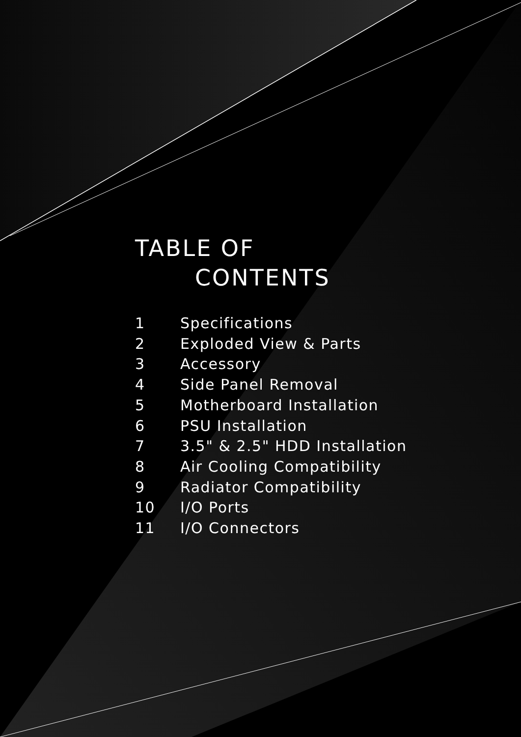TABLE OF
CONTENTS
1 Specifications
2 Exploded View & Parts
3 Accessory
4 Side Panel Removal
5 Motherboard Installation
6 PSU Installation
7 3.5" & 2.5" HDD Installation
8 Air Cooling Compatibility
9 Radiator Compatibility
10 I/O Ports
11 I/O Connectors